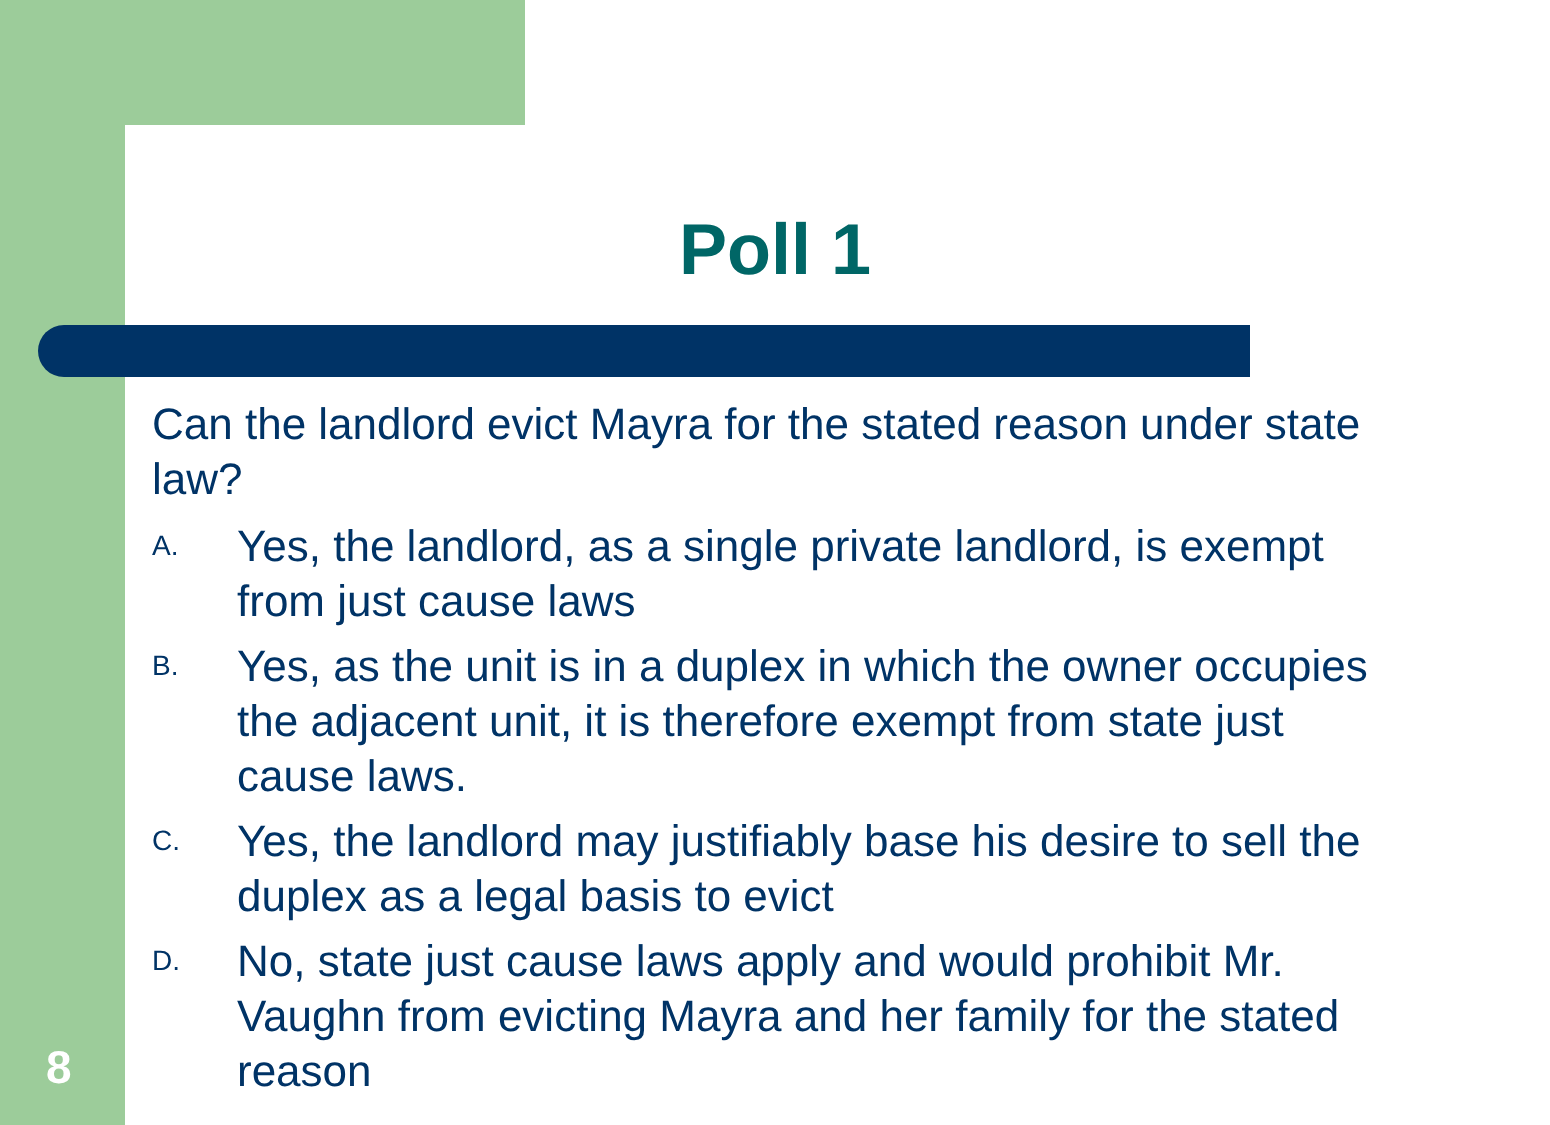Poll 1
Can the landlord evict Mayra for the stated reason under state law?
A.
Yes, the landlord, as a single private landlord, is exempt from just cause laws
B.
Yes, as the unit is in a duplex in which the owner occupies the adjacent unit, it is therefore exempt from state just cause laws.
C.
Yes, the landlord may justifiably base his desire to sell the duplex as a legal basis to evict
D.
No, state just cause laws apply and would prohibit Mr. Vaughn from evicting Mayra and her family for the stated reason
8